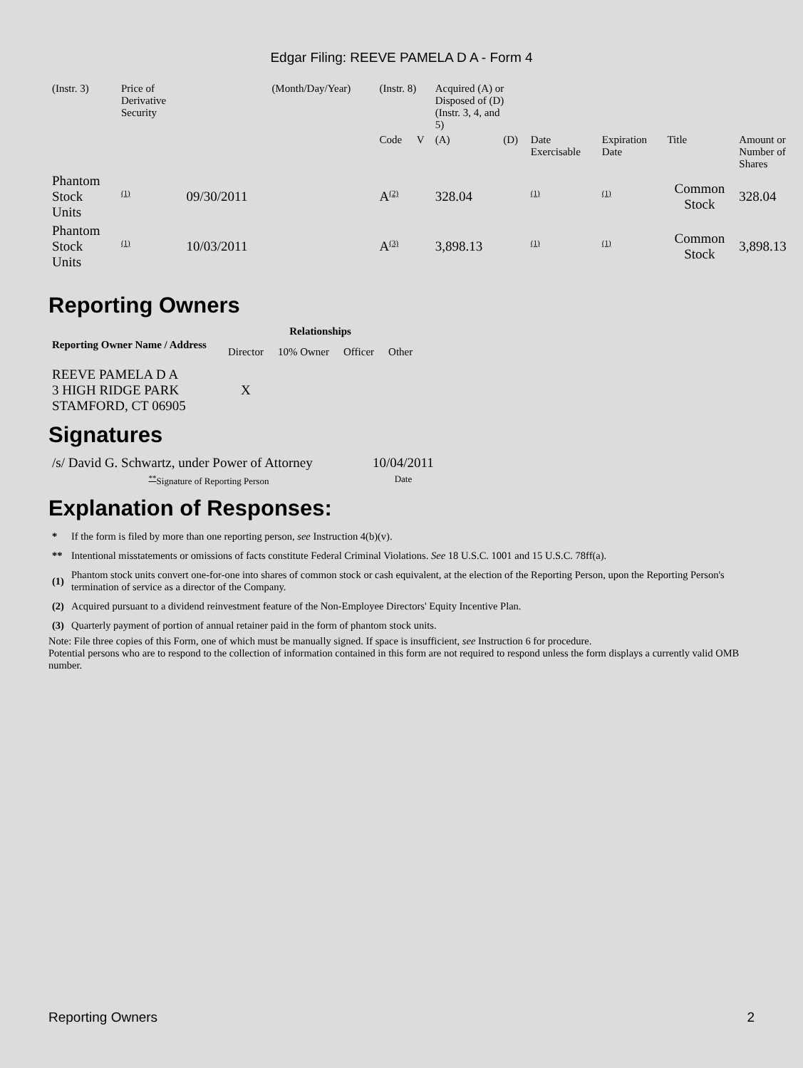Edgar Filing: REEVE PAMELA D A - Form 4
| (Instr. 3) | Price of Derivative Security | | (Month/Day/Year) | (Instr. 8) | | Acquired (A) or Disposed of (D) (Instr. 3, 4, and 5) | | | | | |
| | | | | Code | V | (A) | (D) | Date Exercisable | Expiration Date | Title | Amount or Number of Shares |
| Phantom Stock Units | <sup>(1)</sup> | 09/30/2011 | | A<sup>(2)</sup> | | 328.04 | | <sup>(1)</sup> | <sup>(1)</sup> | Common Stock | 328.04 |
| Phantom Stock Units | <sup>(1)</sup> | 10/03/2011 | | A<sup>(3)</sup> | | 3,898.13 | | <sup>(1)</sup> | <sup>(1)</sup> | Common Stock | 3,898.13 |
Reporting Owners
| Reporting Owner Name / Address | Relationships | | | |
| --- | --- | --- | --- | --- |
| | Director | 10% Owner | Officer | Other |
| REEVE PAMELA D A 3 HIGH RIDGE PARK STAMFORD, CT 06905 | X | | | |
Signatures
| /s/ David G. Schwartz, under Power of Attorney | 10/04/2011 |
| <sup>**</sup> Signature of Reporting Person | Date |
Explanation of Responses:
| * | If the form is filed by more than one reporting person, see Instruction 4(b)(v). |
| ** | Intentional misstatements or omissions of facts constitute Federal Criminal Violations. See 18 U.S.C. 1001 and 15 U.S.C. 78ff(a). |
| (1) | Phantom stock units convert one-for-one into shares of common stock or cash equivalent, at the election of the Reporting Person, upon the Reporting Person's termination of service as a director of the Company. |
| (2) | Acquired pursuant to a dividend reinvestment feature of the Non-Employee Directors' Equity Incentive Plan. |
| (3) | Quarterly payment of portion of annual retainer paid in the form of phantom stock units. |
Note: File three copies of this Form, one of which must be manually signed. If space is insufficient, see Instruction 6 for procedure.
Potential persons who are to respond to the collection of information contained in this form are not required to respond unless the form displays a currently valid OMB number.
Reporting Owners 2